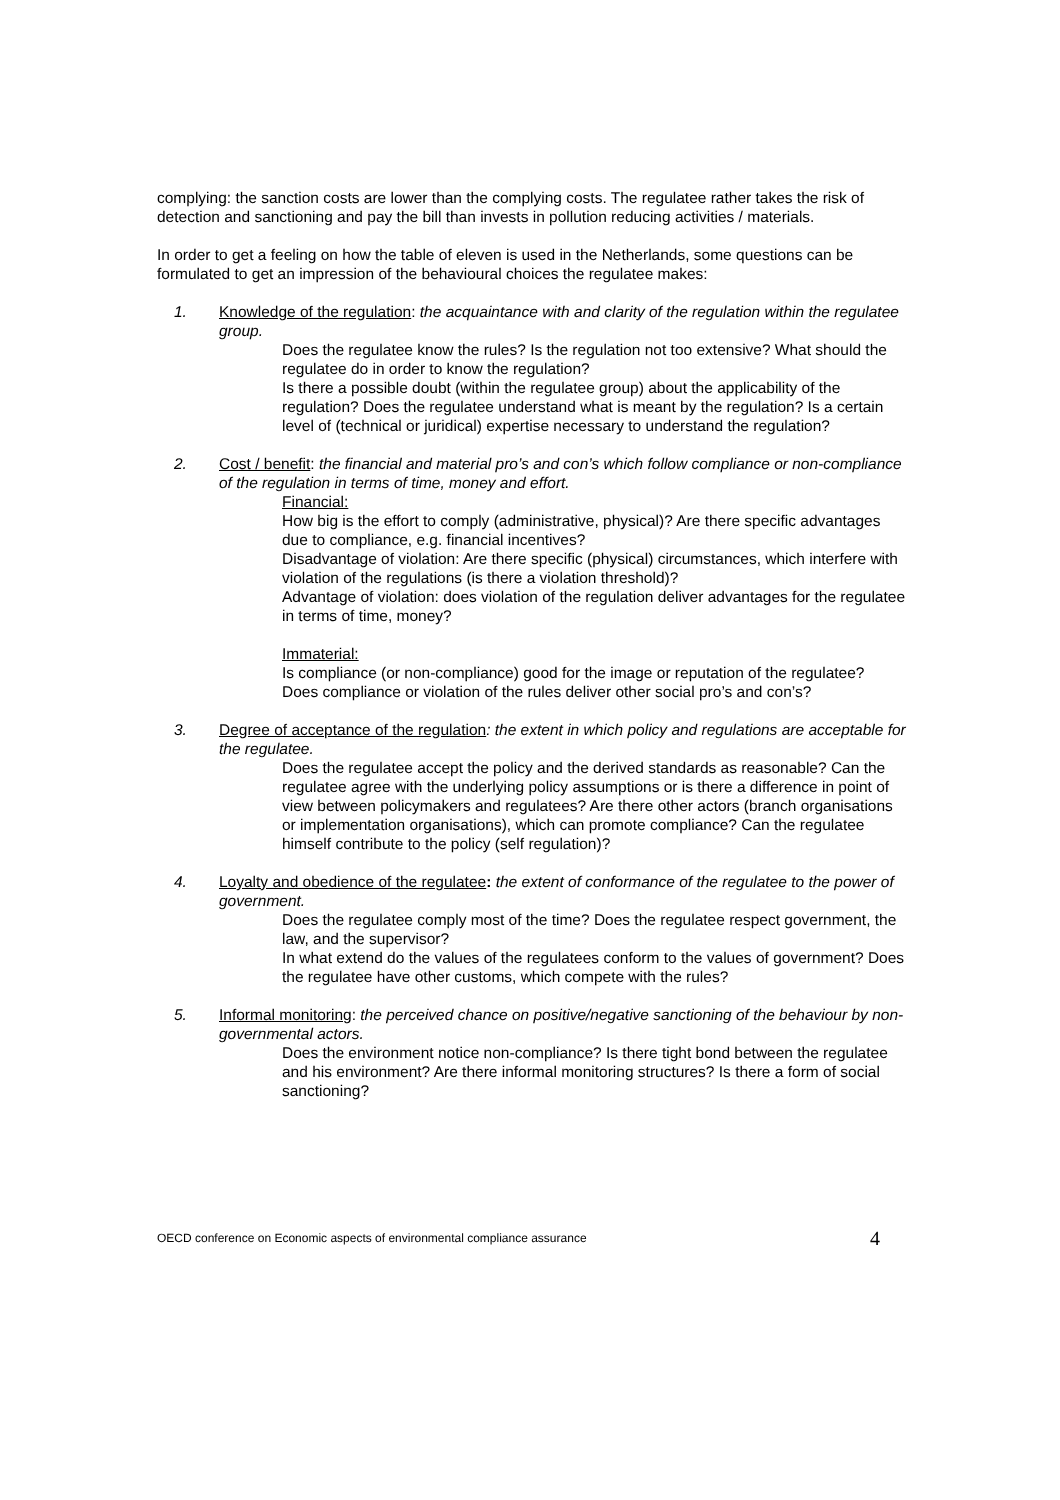complying: the sanction costs are lower than the complying costs. The regulatee rather takes the risk of detection and sanctioning and pay the bill than invests in pollution reducing activities / materials.
In order to get a feeling on how the table of eleven is used in the Netherlands, some questions can be formulated to get an impression of the behavioural choices the regulatee makes:
1. Knowledge of the regulation: the acquaintance with and clarity of the regulation within the regulatee group.
Does the regulatee know the rules? Is the regulation not too extensive? What should the regulatee do in order to know the regulation?
Is there a possible doubt (within the regulatee group) about the applicability of the regulation? Does the regulatee understand what is meant by the regulation? Is a certain level of (technical or juridical) expertise necessary to understand the regulation?
2. Cost / benefit: the financial and material pro’s and con’s which follow compliance or non-compliance of the regulation in terms of time, money and effort.
Financial:
How big is the effort to comply (administrative, physical)? Are there specific advantages due to compliance, e.g. financial incentives?
Disadvantage of violation: Are there specific (physical) circumstances, which interfere with violation of the regulations (is there a violation threshold)?
Advantage of violation: does violation of the regulation deliver advantages for the regulatee in terms of time, money?
Immaterial:
Is compliance (or non-compliance) good for the image or reputation of the regulatee?
Does compliance or violation of the rules deliver other social pro’s and con’s?
3. Degree of acceptance of the regulation: the extent in which policy and regulations are acceptable for the regulatee.
Does the regulatee accept the policy and the derived standards as reasonable? Can the regulatee agree with the underlying policy assumptions or is there a difference in point of view between policymakers and regulatees? Are there other actors (branch organisations or implementation organisations), which can promote compliance? Can the regulatee himself contribute to the policy (self regulation)?
4. Loyalty and obedience of the regulatee: the extent of conformance of the regulatee to the power of government.
Does the regulatee comply most of the time? Does the regulatee respect government, the law, and the supervisor?
In what extend do the values of the regulatees conform to the values of government? Does the regulatee have other customs, which compete with the rules?
5. Informal monitoring: the perceived chance on positive/negative sanctioning of the behaviour by non-governmental actors.
Does the environment notice non-compliance? Is there tight bond between the regulatee and his environment? Are there informal monitoring structures? Is there a form of social sanctioning?
OECD conference on Economic aspects of environmental compliance assurance 4